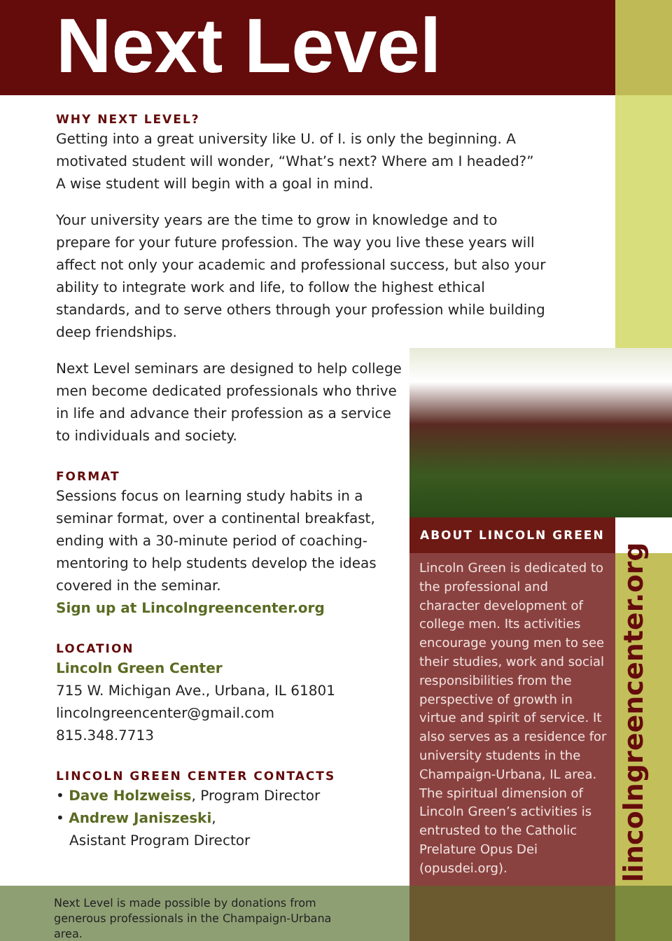Next Level
WHY NEXT LEVEL?
Getting into a great university like U. of I. is only the beginning. A motivated student will wonder, “What’s next? Where am I headed?” A wise student will begin with a goal in mind.
Your university years are the time to grow in knowledge and to prepare for your future profession. The way you live these years will affect not only your academic and professional success, but also your ability to integrate work and life, to follow the highest ethical standards, and to serve others through your profession while building deep friendships.
Next Level seminars are designed to help college men become dedicated professionals who thrive in life and advance their profession as a service to individuals and society.
FORMAT
Sessions focus on learning study habits in a seminar format, over a continental breakfast, ending with a 30-minute period of coaching-mentoring to help students develop the ideas covered in the seminar.
Sign up at Lincolngreencenter.org
LOCATION
Lincoln Green Center
715 W. Michigan Ave., Urbana, IL 61801
lincolngreencenter@gmail.com
815.348.7713
LINCOLN GREEN CENTER CONTACTS
• Dave Holzweiss, Program Director
• Andrew Janiszeski,
Asistant Program Director
ABOUT LINCOLN GREEN
Lincoln Green is dedicated to the professional and character development of college men. Its activities encourage young men to see their studies, work and social responsibilities from the perspective of growth in virtue and spirit of service. It also serves as a residence for university students in the Champaign-Urbana, IL area. The spiritual dimension of Lincoln Green’s activities is entrusted to the Catholic Prelature Opus Dei (opusdei.org).
lincolngreencenter.org
Next Level is made possible by donations from generous professionals in the Champaign-Urbana area.